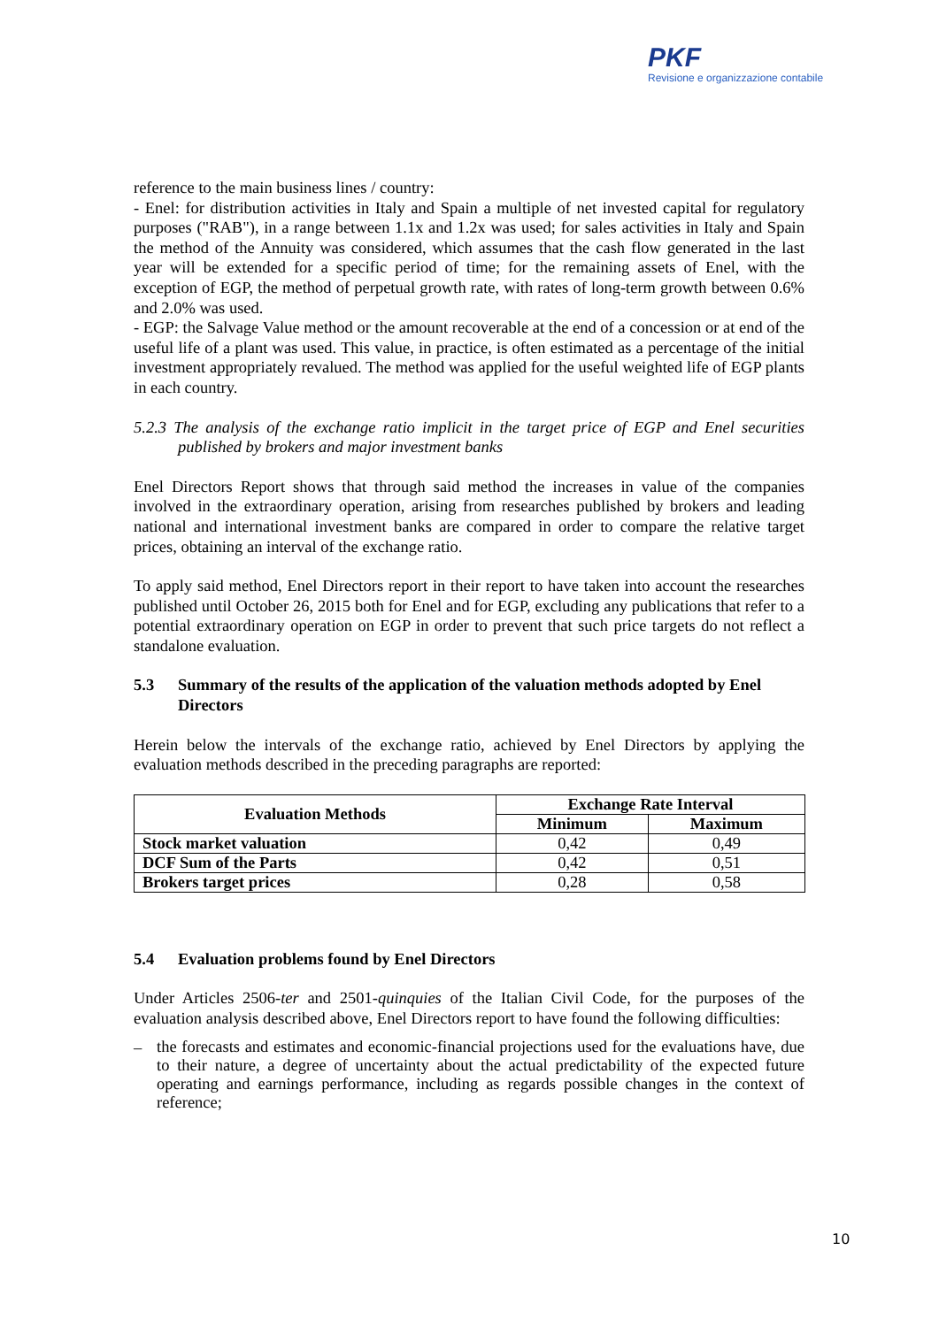PKF
Revisione e organizzazione contabile
reference to the main business lines / country:
- Enel: for distribution activities in Italy and Spain a multiple of net invested capital for regulatory purposes ("RAB"), in a range between 1.1x and 1.2x was used; for sales activities in Italy and Spain the method of the Annuity was considered, which assumes that the cash flow generated in the last year will be extended for a specific period of time; for the remaining assets of Enel, with the exception of EGP, the method of perpetual growth rate, with rates of long-term growth between 0.6% and 2.0% was used.
- EGP: the Salvage Value method or the amount recoverable at the end of a concession or at end of the useful life of a plant was used. This value, in practice, is often estimated as a percentage of the initial investment appropriately revalued. The method was applied for the useful weighted life of EGP plants in each country.
5.2.3 The analysis of the exchange ratio implicit in the target price of EGP and Enel securities published by brokers and major investment banks
Enel Directors Report shows that through said method the increases in value of the companies involved in the extraordinary operation, arising from researches published by brokers and leading national and international investment banks are compared in order to compare the relative target prices, obtaining an interval of the exchange ratio.
To apply said method, Enel Directors report in their report to have taken into account the researches published until October 26, 2015 both for Enel and for EGP, excluding any publications that refer to a potential extraordinary operation on EGP in order to prevent that such price targets do not reflect a standalone evaluation.
5.3 Summary of the results of the application of the valuation methods adopted by Enel Directors
Herein below the intervals of the exchange ratio, achieved by Enel Directors by applying the evaluation methods described in the preceding paragraphs are reported:
| Evaluation Methods | Exchange Rate Interval | |
| --- | --- | --- |
| | Minimum | Maximum |
| Stock market valuation | 0,42 | 0,49 |
| DCF Sum of the Parts | 0,42 | 0,51 |
| Brokers target prices | 0,28 | 0,58 |
5.4 Evaluation problems found by Enel Directors
Under Articles 2506-ter and 2501-quinquies of the Italian Civil Code, for the purposes of the evaluation analysis described above, Enel Directors report to have found the following difficulties:
– the forecasts and estimates and economic-financial projections used for the evaluations have, due to their nature, a degree of uncertainty about the actual predictability of the expected future operating and earnings performance, including as regards possible changes in the context of reference;
10